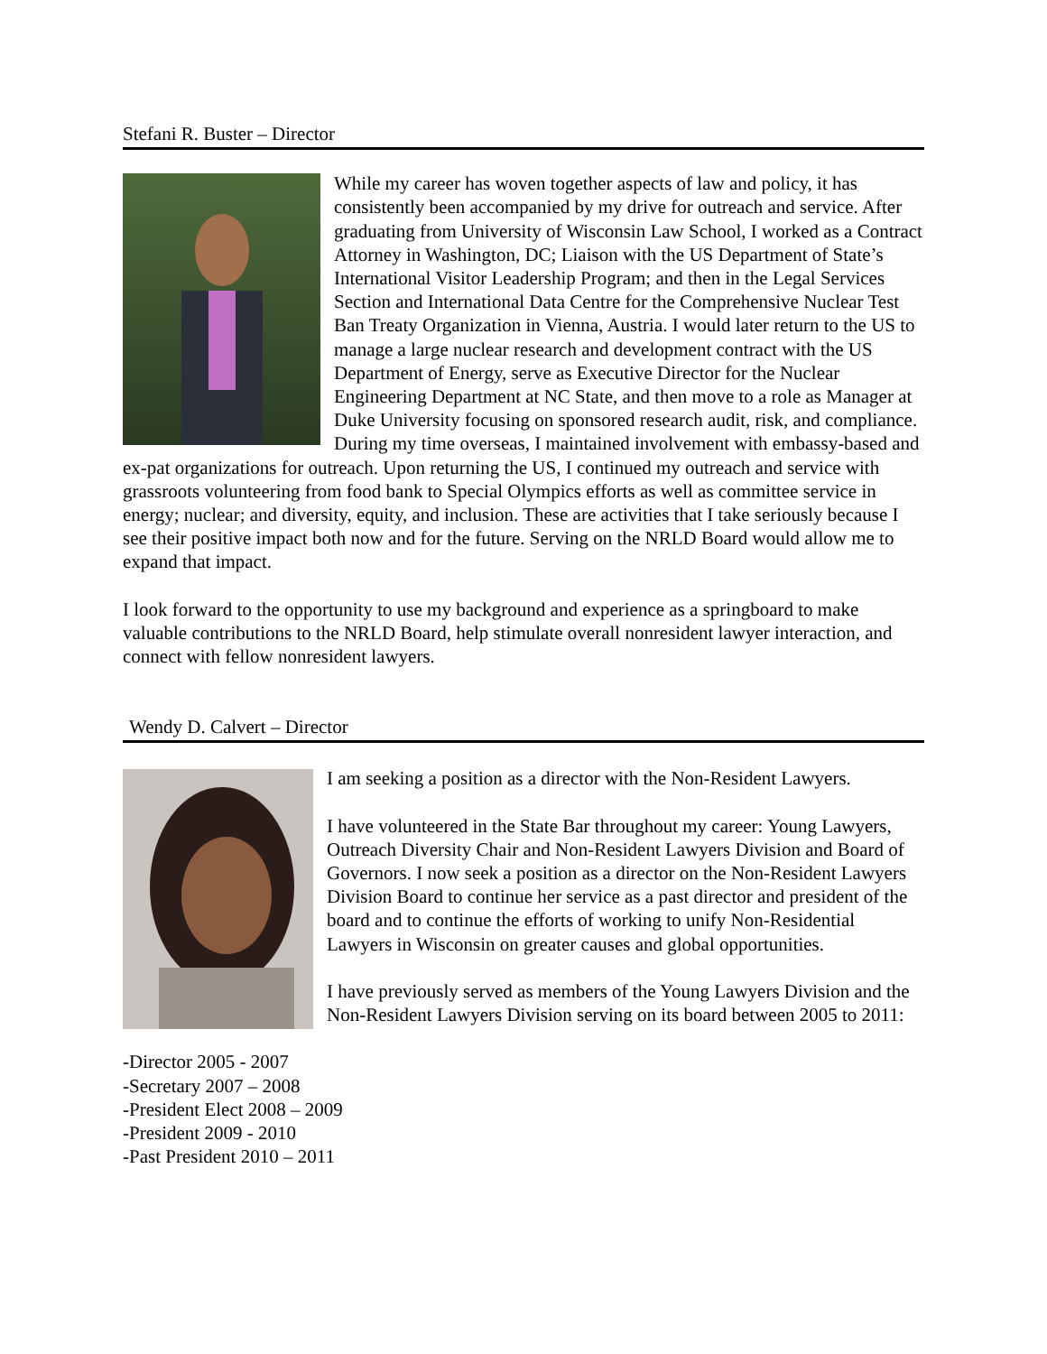Stefani R. Buster – Director
While my career has woven together aspects of law and policy, it has consistently been accompanied by my drive for outreach and service. After graduating from University of Wisconsin Law School, I worked as a Contract Attorney in Washington, DC; Liaison with the US Department of State’s International Visitor Leadership Program; and then in the Legal Services Section and International Data Centre for the Comprehensive Nuclear Test Ban Treaty Organization in Vienna, Austria. I would later return to the US to manage a large nuclear research and development contract with the US Department of Energy, serve as Executive Director for the Nuclear Engineering Department at NC State, and then move to a role as Manager at Duke University focusing on sponsored research audit, risk, and compliance. During my time overseas, I maintained involvement with embassy-based and ex-pat organizations for outreach. Upon returning the US, I continued my outreach and service with grassroots volunteering from food bank to Special Olympics efforts as well as committee service in energy; nuclear; and diversity, equity, and inclusion. These are activities that I take seriously because I see their positive impact both now and for the future. Serving on the NRLD Board would allow me to expand that impact.
I look forward to the opportunity to use my background and experience as a springboard to make valuable contributions to the NRLD Board, help stimulate overall nonresident lawyer interaction, and connect with fellow nonresident lawyers.
Wendy D. Calvert – Director
I am seeking a position as a director with the Non-Resident Lawyers.
I have volunteered in the State Bar throughout my career: Young Lawyers, Outreach Diversity Chair and Non-Resident Lawyers Division and Board of Governors. I now seek a position as a director on the Non-Resident Lawyers Division Board to continue her service as a past director and president of the board and to continue the efforts of working to unify Non-Residential Lawyers in Wisconsin on greater causes and global opportunities.
I have previously served as members of the Young Lawyers Division and the Non-Resident Lawyers Division serving on its board between 2005 to 2011:
-Director 2005 - 2007
-Secretary 2007 – 2008
-President Elect 2008 – 2009
-President 2009 - 2010
-Past President 2010 – 2011